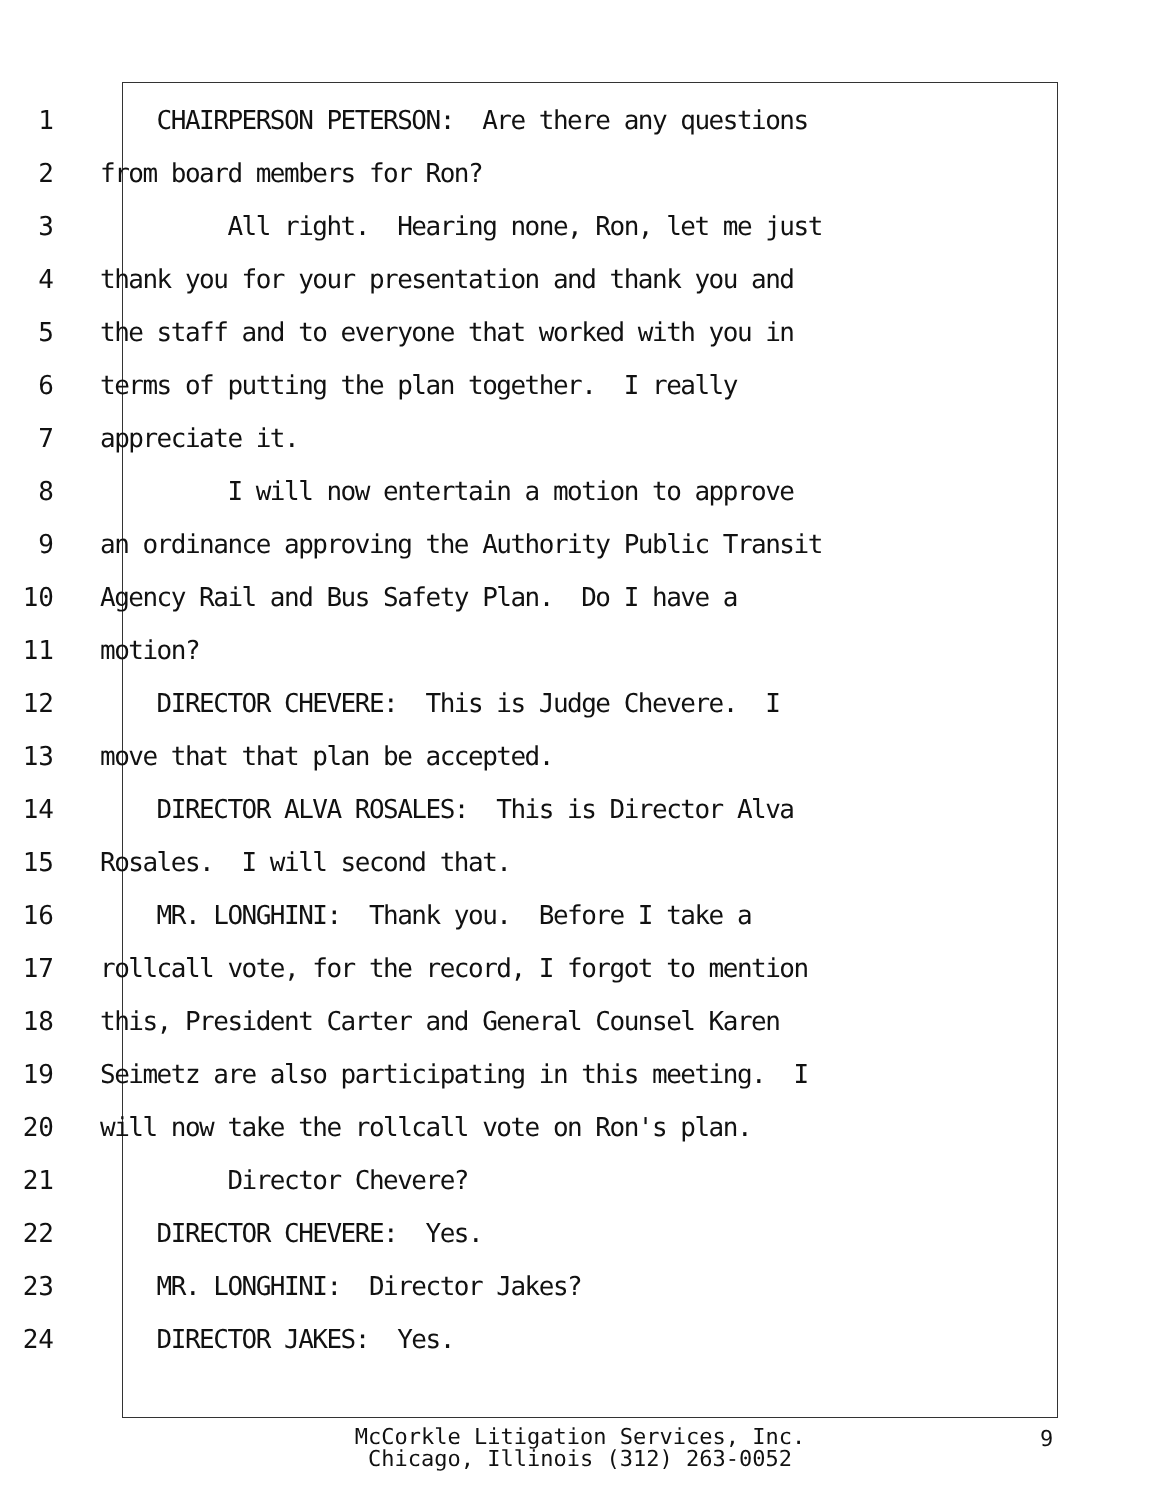1 CHAIRPERSON PETERSON: Are there any questions
2 from board members for Ron?
3 All right. Hearing none, Ron, let me just
4 thank you for your presentation and thank you and
5 the staff and to everyone that worked with you in
6 terms of putting the plan together. I really
7 appreciate it.
8 I will now entertain a motion to approve
9 an ordinance approving the Authority Public Transit
10 Agency Rail and Bus Safety Plan. Do I have a
11 motion?
12 DIRECTOR CHEVERE: This is Judge Chevere. I
13 move that that plan be accepted.
14 DIRECTOR ALVA ROSALES: This is Director Alva
15 Rosales. I will second that.
16 MR. LONGHINI: Thank you. Before I take a
17 rollcall vote, for the record, I forgot to mention
18 this, President Carter and General Counsel Karen
19 Seimetz are also participating in this meeting. I
20 will now take the rollcall vote on Ron's plan.
21 Director Chevere?
22 DIRECTOR CHEVERE: Yes.
23 MR. LONGHINI: Director Jakes?
24 DIRECTOR JAKES: Yes.
McCorkle Litigation Services, Inc.
Chicago, Illinois (312) 263-0052
9